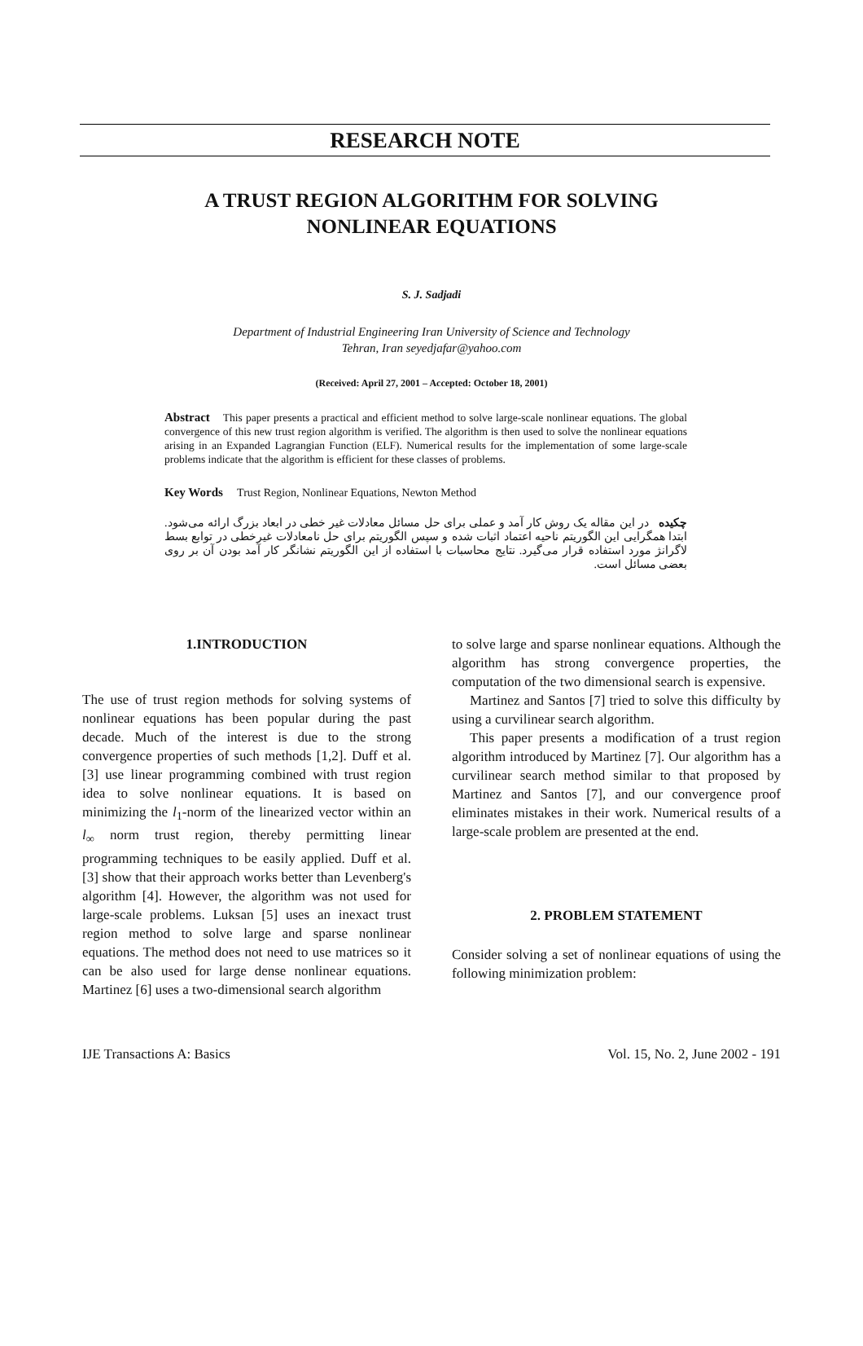RESEARCH NOTE
A TRUST REGION ALGORITHM FOR SOLVING
NONLINEAR EQUATIONS
S. J. Sadjadi
Department of Industrial Engineering Iran University of Science and Technology
Tehran, Iran seyedjafar@yahoo.com
(Received: April 27, 2001 – Accepted: October 18, 2001)
Abstract This paper presents a practical and efficient method to solve large-scale nonlinear equations. The global convergence of this new trust region algorithm is verified. The algorithm is then used to solve the nonlinear equations arising in an Expanded Lagrangian Function (ELF). Numerical results for the implementation of some large-scale problems indicate that the algorithm is efficient for these classes of problems.
Key Words Trust Region, Nonlinear Equations, Newton Method
چکیده در این مقاله یک روش کار آمد و عملی برای حل مسائل معادلات غیر خطی در ابعاد بزرگ ارائه می‌شود. ابتدا همگرایی این الگوریتم ناحیه اعتماد اثبات شده و سپس الگوریتم برای حل نامعادلات غیرخطی در توابع بسط لاگرانژ مورد استفاده قرار می‌گیرد. نتایج محاسبات با استفاده از این الگوریتم نشانگر کار آمد بودن آن بر روی بعضی مسائل است.
1.INTRODUCTION
The use of trust region methods for solving systems of nonlinear equations has been popular during the past decade. Much of the interest is due to the strong convergence properties of such methods [1,2]. Duff et al.[3] use linear programming combined with trust region idea to solve nonlinear equations. It is based on minimizing the l<sub>1</sub>-norm of the linearized vector within an l<sub>∞</sub> norm trust region, thereby permitting linear programming techniques to be easily applied. Duff et al. [3] show that their approach works better than Levenberg's algorithm [4]. However, the algorithm was not used for large-scale problems. Luksan [5] uses an inexact trust region method to solve large and sparse nonlinear equations. The method does not need to use matrices so it can be also used for large dense nonlinear equations. Martinez [6] uses a two-dimensional search algorithm
to solve large and sparse nonlinear equations. Although the algorithm has strong convergence properties, the computation of the two dimensional search is expensive.
Martinez and Santos [7] tried to solve this difficulty by using a curvilinear search algorithm.
This paper presents a modification of a trust region algorithm introduced by Martinez [7]. Our algorithm has a curvilinear search method similar to that proposed by Martinez and Santos [7], and our convergence proof eliminates mistakes in their work. Numerical results of a large-scale problem are presented at the end.
2. PROBLEM STATEMENT
Consider solving a set of nonlinear equations of using the following minimization problem:
IJE Transactions A: Basics Vol. 15, No. 2, June 2002 - 191